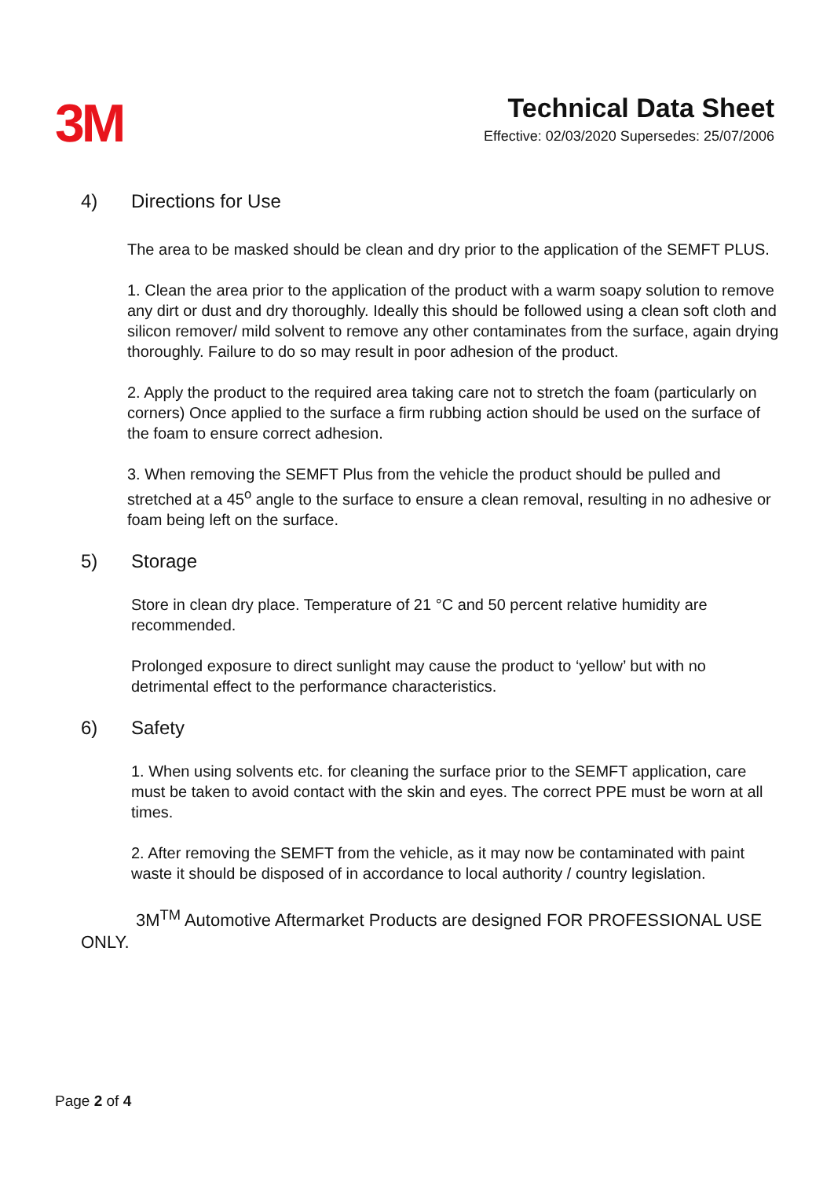3M
Technical Data Sheet
Effective: 02/03/2020 Supersedes: 25/07/2006
4) Directions for Use
The area to be masked should be clean and dry prior to the application of the SEMFT PLUS.
1. Clean the area prior to the application of the product with a warm soapy solution to remove any dirt or dust and dry thoroughly. Ideally this should be followed using a clean soft cloth and silicon remover/ mild solvent to remove any other contaminates from the surface, again drying thoroughly. Failure to do so may result in poor adhesion of the product.
2. Apply the product to the required area taking care not to stretch the foam (particularly on corners) Once applied to the surface a firm rubbing action should be used on the surface of the foam to ensure correct adhesion.
3. When removing the SEMFT Plus from the vehicle the product should be pulled and stretched at a 45<sup>o</sup> angle to the surface to ensure a clean removal, resulting in no adhesive or foam being left on the surface.
5) Storage
Store in clean dry place. Temperature of 21 °C and 50 percent relative humidity are recommended.
Prolonged exposure to direct sunlight may cause the product to ‘yellow’ but with no detrimental effect to the performance characteristics.
6) Safety
1. When using solvents etc. for cleaning the surface prior to the SEMFT application, care must be taken to avoid contact with the skin and eyes. The correct PPE must be worn at all times.
2. After removing the SEMFT from the vehicle, as it may now be contaminated with paint waste it should be disposed of in accordance to local authority / country legislation.
3M<sup>TM</sup> Automotive Aftermarket Products are designed FOR PROFESSIONAL USE ONLY.
Page 2 of 4